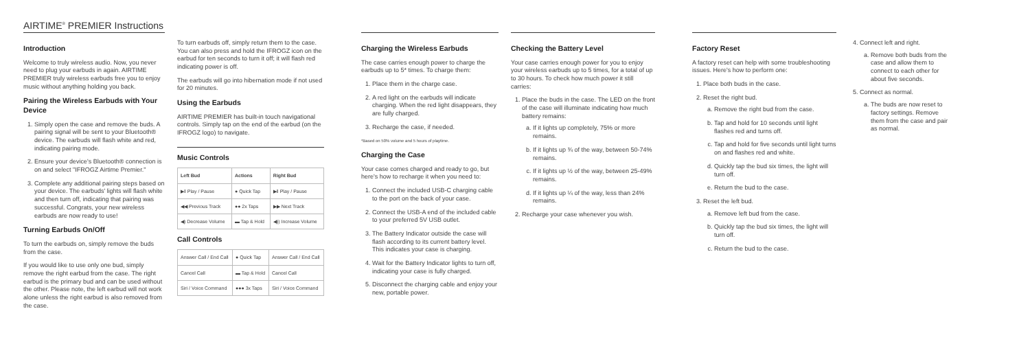AIRTIME<sup>®</sup> PREMIER Instructions
Introduction
Welcome to truly wireless audio. Now, you never need to plug your earbuds in again. AIRTIME PREMIER truly wireless earbuds free you to enjoy music without anything holding you back.
Pairing the Wireless Earbuds with Your Device
1. Simply open the case and remove the buds. A pairing signal will be sent to your Bluetooth® device. The earbuds will flash white and red, indicating pairing mode.
2. Ensure your device's Bluetooth® connection is on and select "IFROGZ Airtime Premier."
3. Complete any additional pairing steps based on your device. The earbuds' lights will flash white and then turn off, indicating that pairing was successful. Congrats, your new wireless earbuds are now ready to use!
Turning Earbuds On/Off
To turn the earbuds on, simply remove the buds from the case.
If you would like to use only one bud, simply remove the right earbud from the case. The right earbud is the primary bud and can be used without the other. Please note, the left earbud will not work alone unless the right earbud is also removed from the case.
To turn earbuds off, simply return them to the case. You can also press and hold the IFROGZ icon on the earbud for ten seconds to turn it off; it will flash red indicating power is off.
The earbuds will go into hibernation mode if not used for 20 minutes.
Using the Earbuds
AIRTIME PREMIER has built-in touch navigational controls. Simply tap on the end of the earbud (on the IFROGZ logo) to navigate.
Music Controls
| Left Bud | Actions | Right Bud |
| --- | --- | --- |
| ▶ǁ Play / Pause | ● Quick Tap | ▶ǁ Play / Pause |
| ◀◀ Previous Track | ●● 2x Taps | ▶▶ Next Track |
| ◀) Decrease Volume | ▬ Tap & Hold | ◀)) Increase Volume |
Call Controls
| Answer Call / End Call | ● Quick Tap | Answer Call / End Call |
| Cancel Call | ▬ Tap & Hold | Cancel Call |
| Siri / Voice Command | ●●● 3x Taps | Siri / Voice Command |
Charging the Wireless Earbuds
The case carries enough power to charge the earbuds up to 5* times. To charge them:
1. Place them in the charge case.
2. A red light on the earbuds will indicate charging. When the red light disappears, they are fully charged.
3. Recharge the case, if needed.
*Based on 50% volume and 5 hours of playtime.
Charging the Case
Your case comes charged and ready to go, but here's how to recharge it when you need to:
1. Connect the included USB-C charging cable to the port on the back of your case.
2. Connect the USB-A end of the included cable to your preferred 5V USB outlet.
3. The Battery Indicator outside the case will flash according to its current battery level. This indicates your case is charging.
4. Wait for the Battery Indicator lights to turn off, indicating your case is fully charged.
5. Disconnect the charging cable and enjoy your new, portable power.
Checking the Battery Level
Your case carries enough power for you to enjoy your wireless earbuds up to 5 times, for a total of up to 30 hours. To check how much power it still carries:
1. Place the buds in the case. The LED on the front of the case will illuminate indicating how much battery remains:
a. If it lights up completely, 75% or more remains.
b. If it lights up ¾ of the way, between 50-74% remains.
c. If it lights up ½ of the way, between 25-49% remains.
d. If it lights up ¼ of the way, less than 24% remains.
2. Recharge your case whenever you wish.
Factory Reset
A factory reset can help with some troubleshooting issues. Here's how to perform one:
1. Place both buds in the case.
2. Reset the right bud.
a. Remove the right bud from the case.
b. Tap and hold for 10 seconds until light flashes red and turns off.
c. Tap and hold for five seconds until light turns on and flashes red and white.
d. Quickly tap the bud six times, the light will turn off.
e. Return the bud to the case.
3. Reset the left bud.
a. Remove left bud from the case.
b. Quickly tap the bud six times, the light will turn off.
c. Return the bud to the case.
4. Connect left and right.
a. Remove both buds from the case and allow them to connect to each other for about five seconds.
5. Connect as normal.
a. The buds are now reset to factory settings. Remove them from the case and pair as normal.